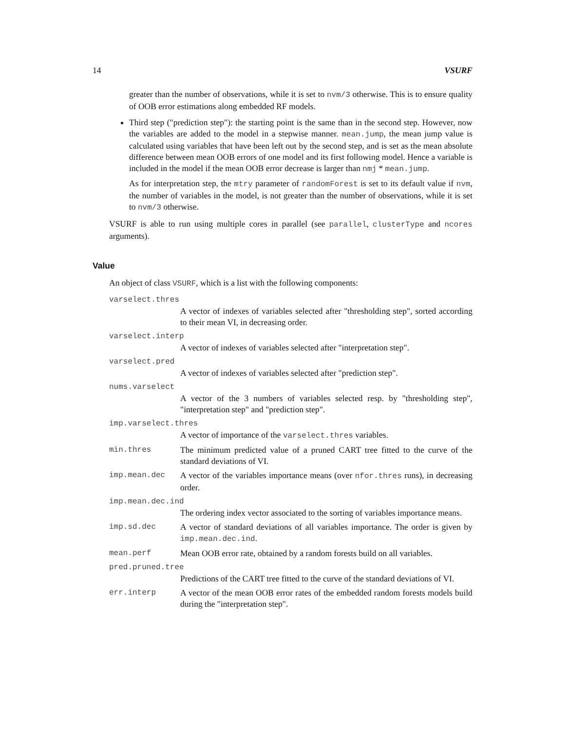14 VSURF
greater than the number of observations, while it is set to nvm/3 otherwise. This is to ensure quality of OOB error estimations along embedded RF models.
Third step ("prediction step"): the starting point is the same than in the second step. However, now the variables are added to the model in a stepwise manner. mean.jump, the mean jump value is calculated using variables that have been left out by the second step, and is set as the mean absolute difference between mean OOB errors of one model and its first following model. Hence a variable is included in the model if the mean OOB error decrease is larger than nmj * mean.jump.
As for interpretation step, the mtry parameter of randomForest is set to its default value if nvm, the number of variables in the model, is not greater than the number of observations, while it is set to nvm/3 otherwise.
VSURF is able to run using multiple cores in parallel (see parallel, clusterType and ncores arguments).
Value
An object of class VSURF, which is a list with the following components:
varselect.thres
A vector of indexes of variables selected after "thresholding step", sorted according to their mean VI, in decreasing order.
varselect.interp
A vector of indexes of variables selected after "interpretation step".
varselect.pred
A vector of indexes of variables selected after "prediction step".
nums.varselect
A vector of the 3 numbers of variables selected resp. by "thresholding step", "interpretation step" and "prediction step".
imp.varselect.thres
A vector of importance of the varselect.thres variables.
min.thres The minimum predicted value of a pruned CART tree fitted to the curve of the standard deviations of VI.
imp.mean.dec A vector of the variables importance means (over nfor.thres runs), in decreasing order.
imp.mean.dec.ind
The ordering index vector associated to the sorting of variables importance means.
imp.sd.dec A vector of standard deviations of all variables importance. The order is given by imp.mean.dec.ind.
mean.perf Mean OOB error rate, obtained by a random forests build on all variables.
pred.pruned.tree
Predictions of the CART tree fitted to the curve of the standard deviations of VI.
err.interp A vector of the mean OOB error rates of the embedded random forests models build during the "interpretation step".